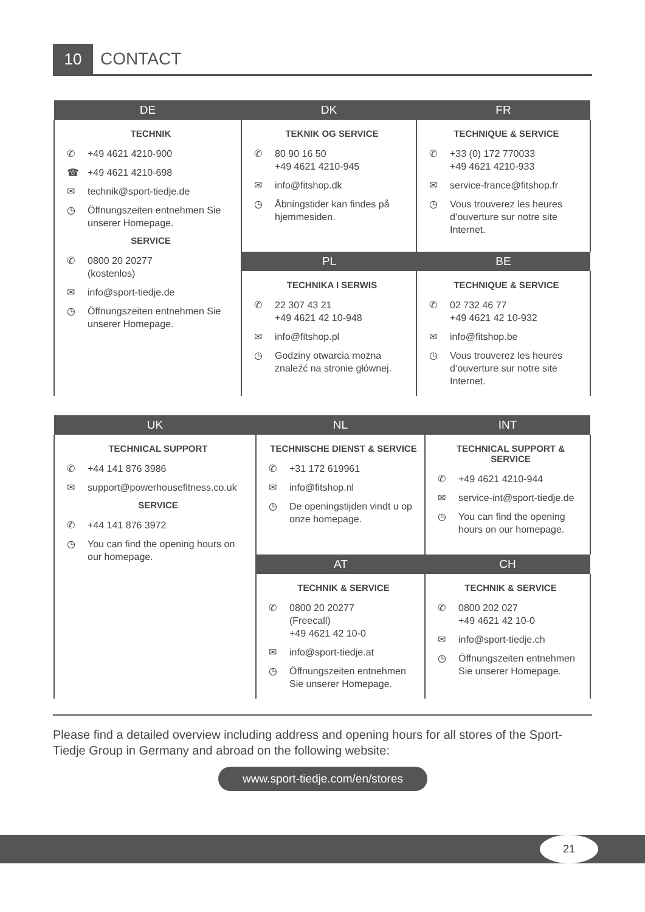10
CONTACT
| DE | DK | FR |
| --- | --- | --- |
| TECHNIK ✆ +49 4621 4210-900 ☎ +49 4621 4210-698 ✉ technik@sport-tiedje.de ◷ Öffnungszeiten entnehmen Sie unserer Homepage. SERVICE ✆ 0800 20 20277 (kostenlos) ✉ info@sport-tiedje.de ◷ Öffnungszeiten entnehmen Sie unserer Homepage. | TEKNIK OG SERVICE ✆ 80 90 16 50 +49 4621 4210-945 ✉ info@fitshop.dk ◷ Åbningstider kan findes på hjemmesiden. | TECHNIQUE & SERVICE ✆ +33 (0) 172 770033 +49 4621 4210-933 ✉ service-france@fitshop.fr ◷ Vous trouverez les heures d’ouverture sur notre site Internet. |
| | PL | BE |
| | TECHNIKA I SERWIS ✆ 22 307 43 21 +49 4621 42 10-948 ✉ info@fitshop.pl ◷ Godziny otwarcia można znaleźć na stronie głównej. | TECHNIQUE & SERVICE ✆ 02 732 46 77 +49 4621 42 10-932 ✉ info@fitshop.be ◷ Vous trouverez les heures d’ouverture sur notre site Internet. |
| UK | NL | INT |
| --- | --- | --- |
| TECHNICAL SUPPORT ✆ +44 141 876 3986 ✉ support@powerhousefitness.co.uk SERVICE ✆ +44 141 876 3972 ◷ You can find the opening hours on our homepage. | TECHNISCHE DIENST & SERVICE ✆ +31 172 619961 ✉ info@fitshop.nl ◷ De openingstijden vindt u op onze homepage. | TECHNICAL SUPPORT & SERVICE ✆ +49 4621 4210-944 ✉ service-int@sport-tiedje.de ◷ You can find the opening hours on our homepage. |
| | AT | CH |
| | TECHNIK & SERVICE ✆ 0800 20 20277 (Freecall) +49 4621 42 10-0 ✉ info@sport-tiedje.at ◷ Öffnungszeiten entnehmen Sie unserer Homepage. | TECHNIK & SERVICE ✆ 0800 202 027 +49 4621 42 10-0 ✉ info@sport-tiedje.ch ◷ Öffnungszeiten entnehmen Sie unserer Homepage. |
Please find a detailed overview including address and opening hours for all stores of the Sport-Tiedje Group in Germany and abroad on the following website:
www.sport-tiedje.com/en/stores
21